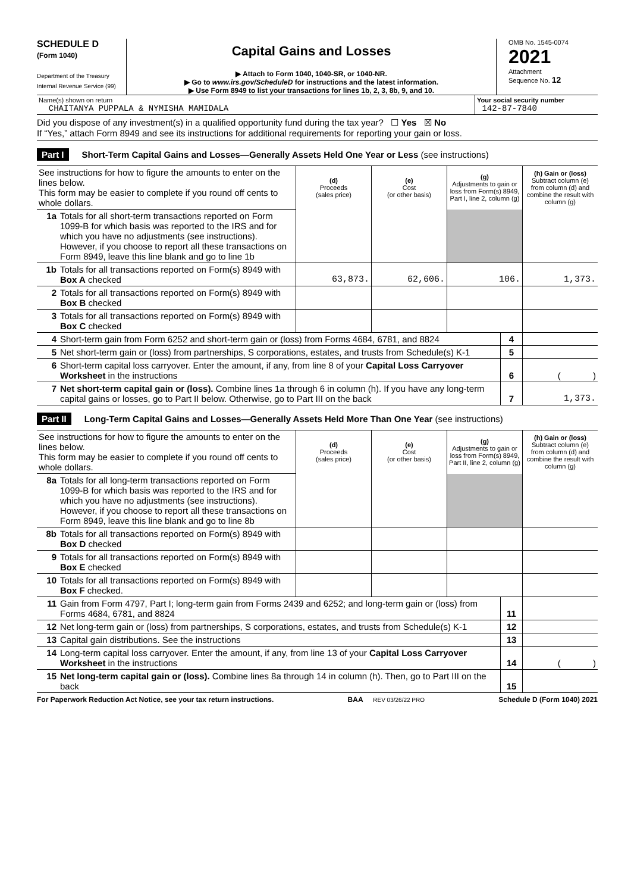SCHEDULE D
(Form 1040)
Department of the Treasury
Internal Revenue Service (99)
Capital Gains and Losses
▶ Attach to Form 1040, 1040-SR, or 1040-NR.
▶ Go to www.irs.gov/ScheduleD for instructions and the latest information.
▶ Use Form 8949 to list your transactions for lines 1b, 2, 3, 8b, 9, and 10.
OMB No. 1545-0074
2021
Attachment
Sequence No. 12
| Name(s) shown on return CHAITANYA PUPPALA & NYMISHA MAMIDALA | Your social security number 142-87-7840 |
Did you dispose of any investment(s) in a qualified opportunity fund during the tax year? ☐ Yes ☒ No
If “Yes,” attach Form 8949 and see its instructions for additional requirements for reporting your gain or loss.
Part I Short-Term Capital Gains and Losses—Generally Assets Held One Year or Less (see instructions)
| See instructions for how to figure the amounts to enter on the lines below. This form may be easier to complete if you round off cents to whole dollars. | | (d) Proceeds (sales price) | (e) Cost (or other basis) | (g) Adjustments to gain or loss from Form(s) 8949, Part I, line 2, column (g) | (h) Gain or (loss) Subtract column (e) from column (d) and combine the result with column (g) |
| 1a | Totals for all short-term transactions reported on Form 1099-B for which basis was reported to the IRS and for which you have no adjustments (see instructions). However, if you choose to report all these transactions on Form 8949, leave this line blank and go to line 1b | | | | |
| 1b | Totals for all transactions reported on Form(s) 8949 with Box A checked | 63,873. | 62,606. | 106. | 1,373. |
| 2 | Totals for all transactions reported on Form(s) 8949 with Box B checked | | | | |
| 3 | Totals for all transactions reported on Form(s) 8949 with Box C checked | | | | |
| 4 | Short-term gain from Form 6252 and short-term gain or (loss) from Forms 4684, 6781, and 8824 | 4 | |
| 5 | Net short-term gain or (loss) from partnerships, S corporations, estates, and trusts from Schedule(s) K-1 | 5 | |
| 6 | Short-term capital loss carryover. Enter the amount, if any, from line 8 of your Capital Loss Carryover Worksheet in the instructions | 6 | ( ) |
| 7 | Net short-term capital gain or (loss). Combine lines 1a through 6 in column (h). If you have any long-term capital gains or losses, go to Part II below. Otherwise, go to Part III on the back | 7 | 1,373. |
Part II Long-Term Capital Gains and Losses—Generally Assets Held More Than One Year (see instructions)
| See instructions for how to figure the amounts to enter on the lines below. This form may be easier to complete if you round off cents to whole dollars. | | (d) Proceeds (sales price) | (e) Cost (or other basis) | (g) Adjustments to gain or loss from Form(s) 8949, Part II, line 2, column (g) | (h) Gain or (loss) Subtract column (e) from column (d) and combine the result with column (g) |
| 8a | Totals for all long-term transactions reported on Form 1099-B for which basis was reported to the IRS and for which you have no adjustments (see instructions). However, if you choose to report all these transactions on Form 8949, leave this line blank and go to line 8b | | | | |
| 8b | Totals for all transactions reported on Form(s) 8949 with Box D checked | | | | |
| 9 | Totals for all transactions reported on Form(s) 8949 with Box E checked | | | | |
| 10 | Totals for all transactions reported on Form(s) 8949 with Box F checked. | | | | |
| 11 | Gain from Form 4797, Part I; long-term gain from Forms 2439 and 6252; and long-term gain or (loss) from Forms 4684, 6781, and 8824 | 11 | |
| 12 | Net long-term gain or (loss) from partnerships, S corporations, estates, and trusts from Schedule(s) K-1 | 12 | |
| 13 | Capital gain distributions. See the instructions | 13 | |
| 14 | Long-term capital loss carryover. Enter the amount, if any, from line 13 of your Capital Loss Carryover Worksheet in the instructions | 14 | ( ) |
| 15 | Net long-term capital gain or (loss). Combine lines 8a through 14 in column (h). Then, go to Part III on the back | 15 | |
For Paperwork Reduction Act Notice, see your tax return instructions. BAA REV 03/26/22 PRO Schedule D (Form 1040) 2021